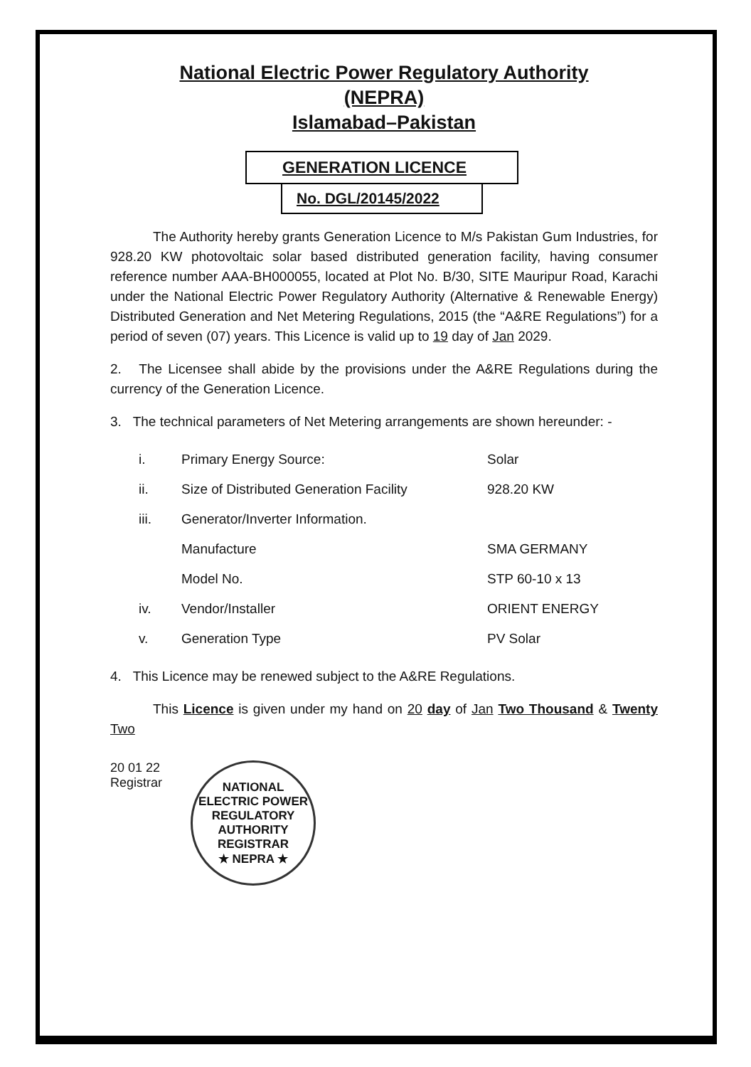National Electric Power Regulatory Authority
(NEPRA)
Islamabad–Pakistan
GENERATION LICENCE
No. DGL/20145/2022
The Authority hereby grants Generation Licence to M/s Pakistan Gum Industries, for 928.20 KW photovoltaic solar based distributed generation facility, having consumer reference number AAA-BH000055, located at Plot No. B/30, SITE Mauripur Road, Karachi under the National Electric Power Regulatory Authority (Alternative & Renewable Energy) Distributed Generation and Net Metering Regulations, 2015 (the “A&RE Regulations”) for a period of seven (07) years. This Licence is valid up to 19 day of Jan 2029.
2. The Licensee shall abide by the provisions under the A&RE Regulations during the currency of the Generation Licence.
3. The technical parameters of Net Metering arrangements are shown hereunder: -
| i. | Primary Energy Source: | Solar |
| ii. | Size of Distributed Generation Facility | 928.20 KW |
| iii. | Generator/Inverter Information. | |
| | Manufacture | SMA GERMANY |
| | Model No. | STP 60-10 x 13 |
| iv. | Vendor/Installer | ORIENT ENERGY |
| v. | Generation Type | PV Solar |
4. This Licence may be renewed subject to the A&RE Regulations.
This Licence is given under my hand on 20 day of Jan Two Thousand & Twenty Two
20 01 22
Registrar
NATIONAL ELECTRIC POWER REGULATORY AUTHORITY
REGISTRAR
★ NEPRA ★